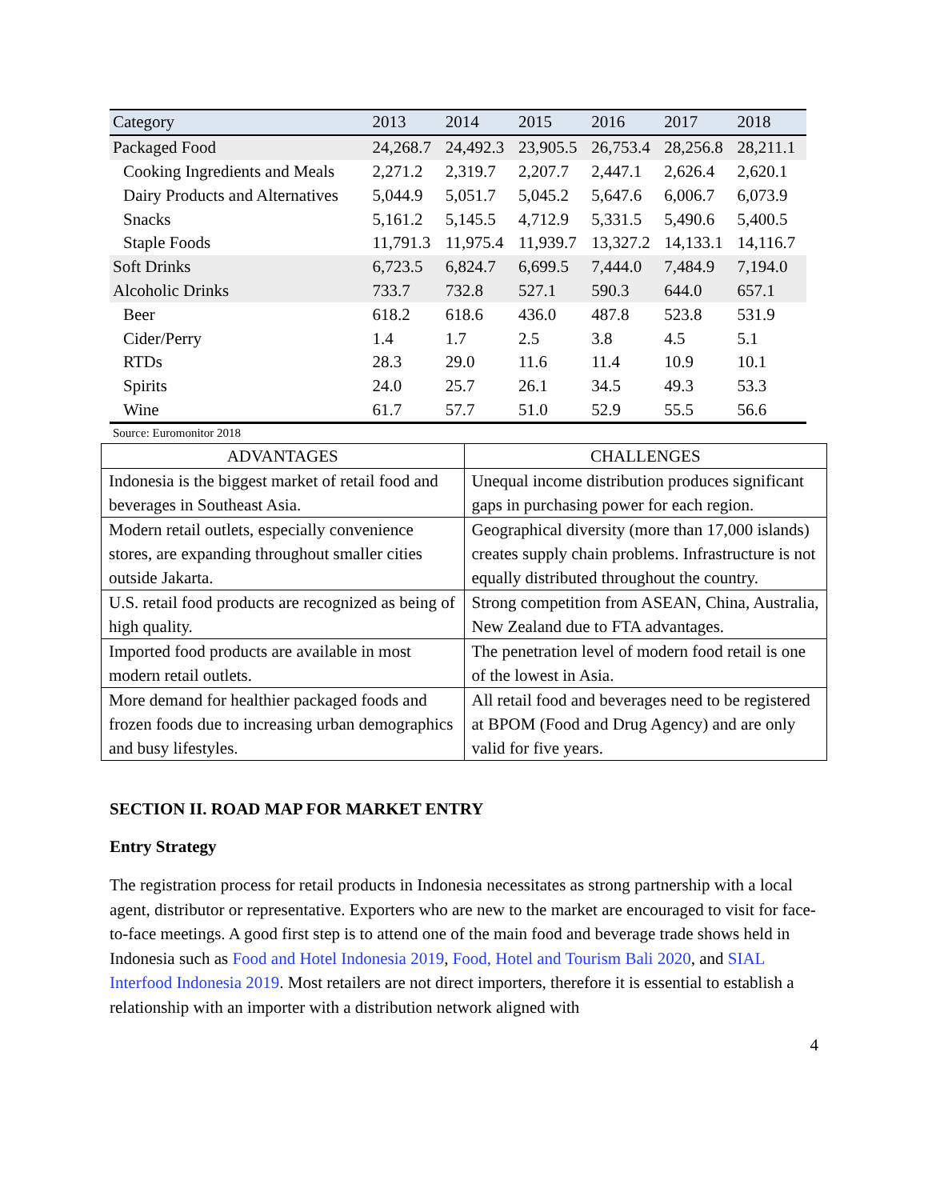| Category | 2013 | 2014 | 2015 | 2016 | 2017 | 2018 |
| --- | --- | --- | --- | --- | --- | --- |
| Packaged Food | 24,268.7 | 24,492.3 | 23,905.5 | 26,753.4 | 28,256.8 | 28,211.1 |
| Cooking Ingredients and Meals | 2,271.2 | 2,319.7 | 2,207.7 | 2,447.1 | 2,626.4 | 2,620.1 |
| Dairy Products and Alternatives | 5,044.9 | 5,051.7 | 5,045.2 | 5,647.6 | 6,006.7 | 6,073.9 |
| Snacks | 5,161.2 | 5,145.5 | 4,712.9 | 5,331.5 | 5,490.6 | 5,400.5 |
| Staple Foods | 11,791.3 | 11,975.4 | 11,939.7 | 13,327.2 | 14,133.1 | 14,116.7 |
| Soft Drinks | 6,723.5 | 6,824.7 | 6,699.5 | 7,444.0 | 7,484.9 | 7,194.0 |
| Alcoholic Drinks | 733.7 | 732.8 | 527.1 | 590.3 | 644.0 | 657.1 |
| Beer | 618.2 | 618.6 | 436.0 | 487.8 | 523.8 | 531.9 |
| Cider/Perry | 1.4 | 1.7 | 2.5 | 3.8 | 4.5 | 5.1 |
| RTDs | 28.3 | 29.0 | 11.6 | 11.4 | 10.9 | 10.1 |
| Spirits | 24.0 | 25.7 | 26.1 | 34.5 | 49.3 | 53.3 |
| Wine | 61.7 | 57.7 | 51.0 | 52.9 | 55.5 | 56.6 |
Source: Euromonitor 2018
| ADVANTAGES | CHALLENGES |
| --- | --- |
| Indonesia is the biggest market of retail food and beverages in Southeast Asia. | Unequal income distribution produces significant gaps in purchasing power for each region. |
| Modern retail outlets, especially convenience stores, are expanding throughout smaller cities outside Jakarta. | Geographical diversity (more than 17,000 islands) creates supply chain problems. Infrastructure is not equally distributed throughout the country. |
| U.S. retail food products are recognized as being of high quality. | Strong competition from ASEAN, China, Australia, New Zealand due to FTA advantages. |
| Imported food products are available in most modern retail outlets. | The penetration level of modern food retail is one of the lowest in Asia. |
| More demand for healthier packaged foods and frozen foods due to increasing urban demographics and busy lifestyles. | All retail food and beverages need to be registered at BPOM (Food and Drug Agency) and are only valid for five years. |
SECTION II. ROAD MAP FOR MARKET ENTRY
Entry Strategy
The registration process for retail products in Indonesia necessitates as strong partnership with a local agent, distributor or representative. Exporters who are new to the market are encouraged to visit for face-to-face meetings. A good first step is to attend one of the main food and beverage trade shows held in Indonesia such as Food and Hotel Indonesia 2019, Food, Hotel and Tourism Bali 2020, and SIAL Interfood Indonesia 2019. Most retailers are not direct importers, therefore it is essential to establish a relationship with an importer with a distribution network aligned with
4